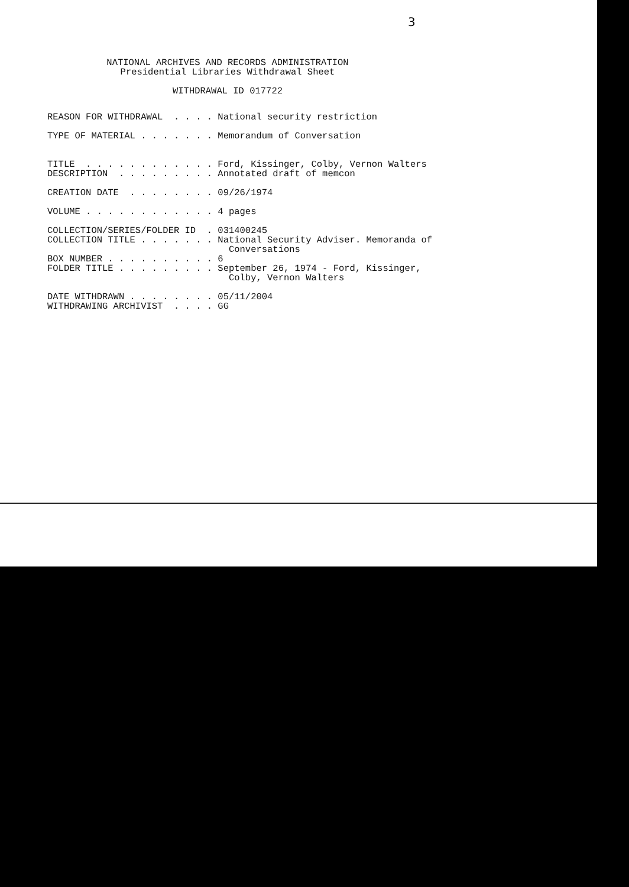3
NATIONAL ARCHIVES AND RECORDS ADMINISTRATION Presidential Libraries Withdrawal Sheet WITHDRAWAL ID 017722
REASON FOR WITHDRAWAL . . . . National security restriction TYPE OF MATERIAL . . . . . . . Memorandum of Conversation TITLE . . . . . . . . . . . . Ford, Kissinger, Colby, Vernon Walters DESCRIPTION . . . . . . . . . Annotated draft of memcon CREATION DATE . . . . . . . . 09/26/1974 VOLUME . . . . . . . . . . . . 4 pages COLLECTION/SERIES/FOLDER ID . 031400245 COLLECTION TITLE . . . . . . . National Security Adviser. Memoranda of Conversations BOX NUMBER . . . . . . . . . . 6 FOLDER TITLE . . . . . . . . . September 26, 1974 - Ford, Kissinger, Colby, Vernon Walters DATE WITHDRAWN . . . . . . . . 05/11/2004 WITHDRAWING ARCHIVIST . . . . GG